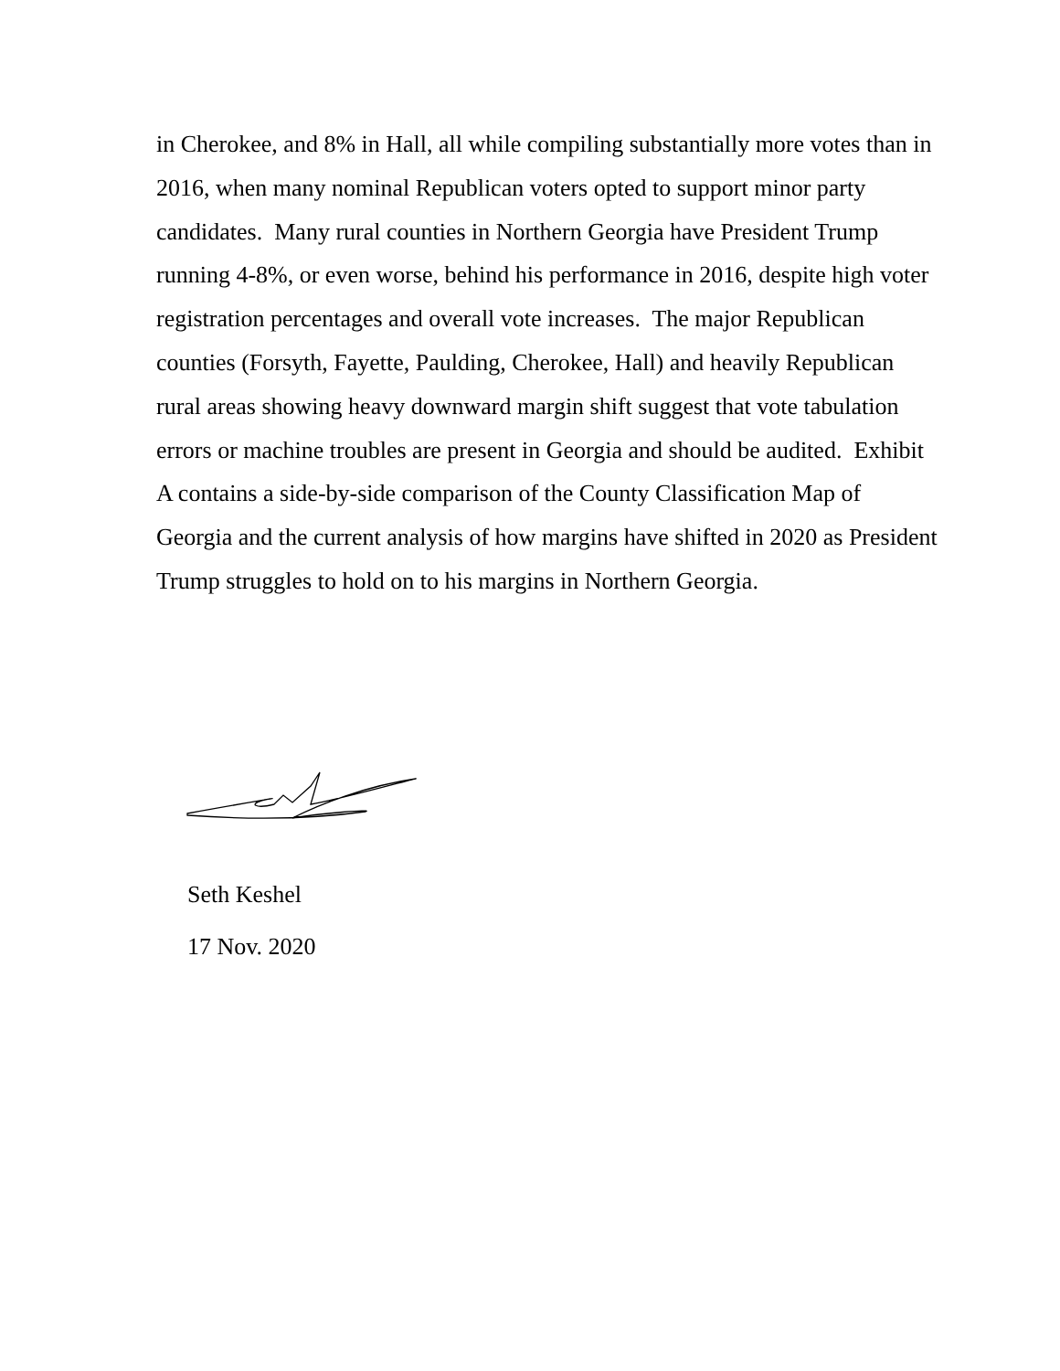in Cherokee, and 8% in Hall, all while compiling substantially more votes than in 2016, when many nominal Republican voters opted to support minor party candidates. Many rural counties in Northern Georgia have President Trump running 4-8%, or even worse, behind his performance in 2016, despite high voter registration percentages and overall vote increases. The major Republican counties (Forsyth, Fayette, Paulding, Cherokee, Hall) and heavily Republican rural areas showing heavy downward margin shift suggest that vote tabulation errors or machine troubles are present in Georgia and should be audited. Exhibit A contains a side-by-side comparison of the County Classification Map of Georgia and the current analysis of how margins have shifted in 2020 as President Trump struggles to hold on to his margins in Northern Georgia.
Seth Keshel
17 Nov. 2020